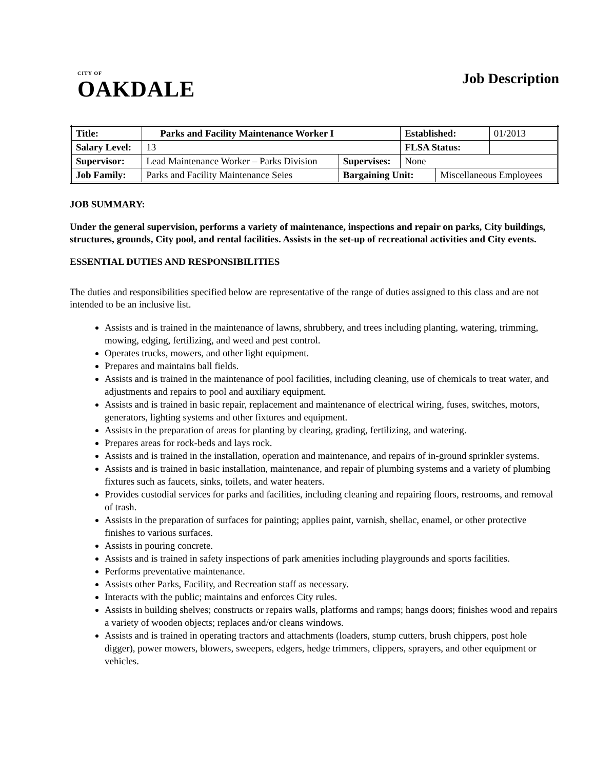CITY OF
OAKDALE
Job Description
| Title: | Parks and Facility Maintenance Worker I | | | | Established: | | 01/2013 |
| Salary Level: | | 13 | | | FLSA Status: | | |
| Supervisor: | | Lead Maintenance Worker – Parks Division | Supervises: | None | | | |
| Job Family: | | Parks and Facility Maintenance Seies | Bargaining Unit: | | | Miscellaneous Employees | |
JOB SUMMARY:
Under the general supervision, performs a variety of maintenance, inspections and repair on parks, City buildings, structures, grounds, City pool, and rental facilities. Assists in the set-up of recreational activities and City events.
ESSENTIAL DUTIES AND RESPONSIBILITIES
The duties and responsibilities specified below are representative of the range of duties assigned to this class and are not intended to be an inclusive list.
Assists and is trained in the maintenance of lawns, shrubbery, and trees including planting, watering, trimming, mowing, edging, fertilizing, and weed and pest control.
Operates trucks, mowers, and other light equipment.
Prepares and maintains ball fields.
Assists and is trained in the maintenance of pool facilities, including cleaning, use of chemicals to treat water, and adjustments and repairs to pool and auxiliary equipment.
Assists and is trained in basic repair, replacement and maintenance of electrical wiring, fuses, switches, motors, generators, lighting systems and other fixtures and equipment.
Assists in the preparation of areas for planting by clearing, grading, fertilizing, and watering.
Prepares areas for rock-beds and lays rock.
Assists and is trained in the installation, operation and maintenance, and repairs of in-ground sprinkler systems.
Assists and is trained in basic installation, maintenance, and repair of plumbing systems and a variety of plumbing fixtures such as faucets, sinks, toilets, and water heaters.
Provides custodial services for parks and facilities, including cleaning and repairing floors, restrooms, and removal of trash.
Assists in the preparation of surfaces for painting; applies paint, varnish, shellac, enamel, or other protective finishes to various surfaces.
Assists in pouring concrete.
Assists and is trained in safety inspections of park amenities including playgrounds and sports facilities.
Performs preventative maintenance.
Assists other Parks, Facility, and Recreation staff as necessary.
Interacts with the public; maintains and enforces City rules.
Assists in building shelves; constructs or repairs walls, platforms and ramps; hangs doors; finishes wood and repairs a variety of wooden objects; replaces and/or cleans windows.
Assists and is trained in operating tractors and attachments (loaders, stump cutters, brush chippers, post hole digger), power mowers, blowers, sweepers, edgers, hedge trimmers, clippers, sprayers, and other equipment or vehicles.